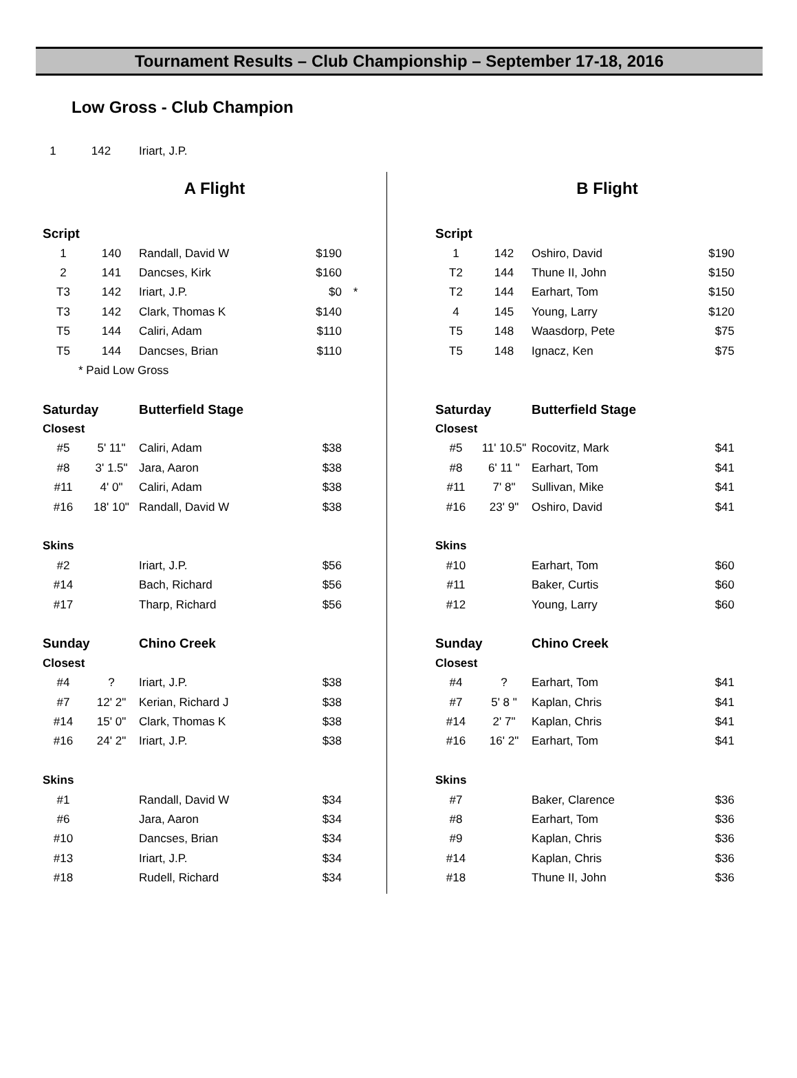Tournament Results – Club Championship – September 17-18, 2016
Low Gross - Club Champion
1 142 Iriart, J.P.
A Flight
| Script | | | | |
| 1 | 140 | Randall, David W | $190 | |
| 2 | 141 | Dancses, Kirk | $160 | |
| T3 | 142 | Iriart, J.P. | $0 | * |
| T3 | 142 | Clark, Thomas K | $140 | |
| T5 | 144 | Caliri, Adam | $110 | |
| T5 | 144 | Dancses, Brian | $110 | |
| * Paid Low Gross | | | | |
| Saturday | | Butterfield Stage | | |
| Closest | | | | |
| #5 | 5' 11" | Caliri, Adam | $38 | |
| #8 | 3' 1.5" | Jara, Aaron | $38 | |
| #11 | 4' 0" | Caliri, Adam | $38 | |
| #16 | 18' 10" | Randall, David W | $38 | |
| Skins | | | | |
| #2 | | Iriart, J.P. | $56 | |
| #14 | | Bach, Richard | $56 | |
| #17 | | Tharp, Richard | $56 | |
| Sunday | | Chino Creek | | |
| Closest | | | | |
| #4 | ? | Iriart, J.P. | $38 | |
| #7 | 12' 2" | Kerian, Richard J | $38 | |
| #14 | 15' 0" | Clark, Thomas K | $38 | |
| #16 | 24' 2" | Iriart, J.P. | $38 | |
| Skins | | | | |
| #1 | | Randall, David W | $34 | |
| #6 | | Jara, Aaron | $34 | |
| #10 | | Dancses, Brian | $34 | |
| #13 | | Iriart, J.P. | $34 | |
| #18 | | Rudell, Richard | $34 | |
B Flight
| Script | | | |
| 1 | 142 | Oshiro, David | $190 |
| T2 | 144 | Thune II, John | $150 |
| T2 | 144 | Earhart, Tom | $150 |
| 4 | 145 | Young, Larry | $120 |
| T5 | 148 | Waasdorp, Pete | $75 |
| T5 | 148 | Ignacz, Ken | $75 |
| Saturday | | Butterfield Stage | |
| Closest | | | |
| #5 | 11' 10.5" | Rocovitz, Mark | $41 |
| #8 | 6' 11 " | Earhart, Tom | $41 |
| #11 | 7' 8" | Sullivan, Mike | $41 |
| #16 | 23' 9" | Oshiro, David | $41 |
| Skins | | | |
| #10 | | Earhart, Tom | $60 |
| #11 | | Baker, Curtis | $60 |
| #12 | | Young, Larry | $60 |
| Sunday | | Chino Creek | |
| Closest | | | |
| #4 | ? | Earhart, Tom | $41 |
| #7 | 5' 8 " | Kaplan, Chris | $41 |
| #14 | 2' 7" | Kaplan, Chris | $41 |
| #16 | 16' 2" | Earhart, Tom | $41 |
| Skins | | | |
| #7 | | Baker, Clarence | $36 |
| #8 | | Earhart, Tom | $36 |
| #9 | | Kaplan, Chris | $36 |
| #14 | | Kaplan, Chris | $36 |
| #18 | | Thune II, John | $36 |